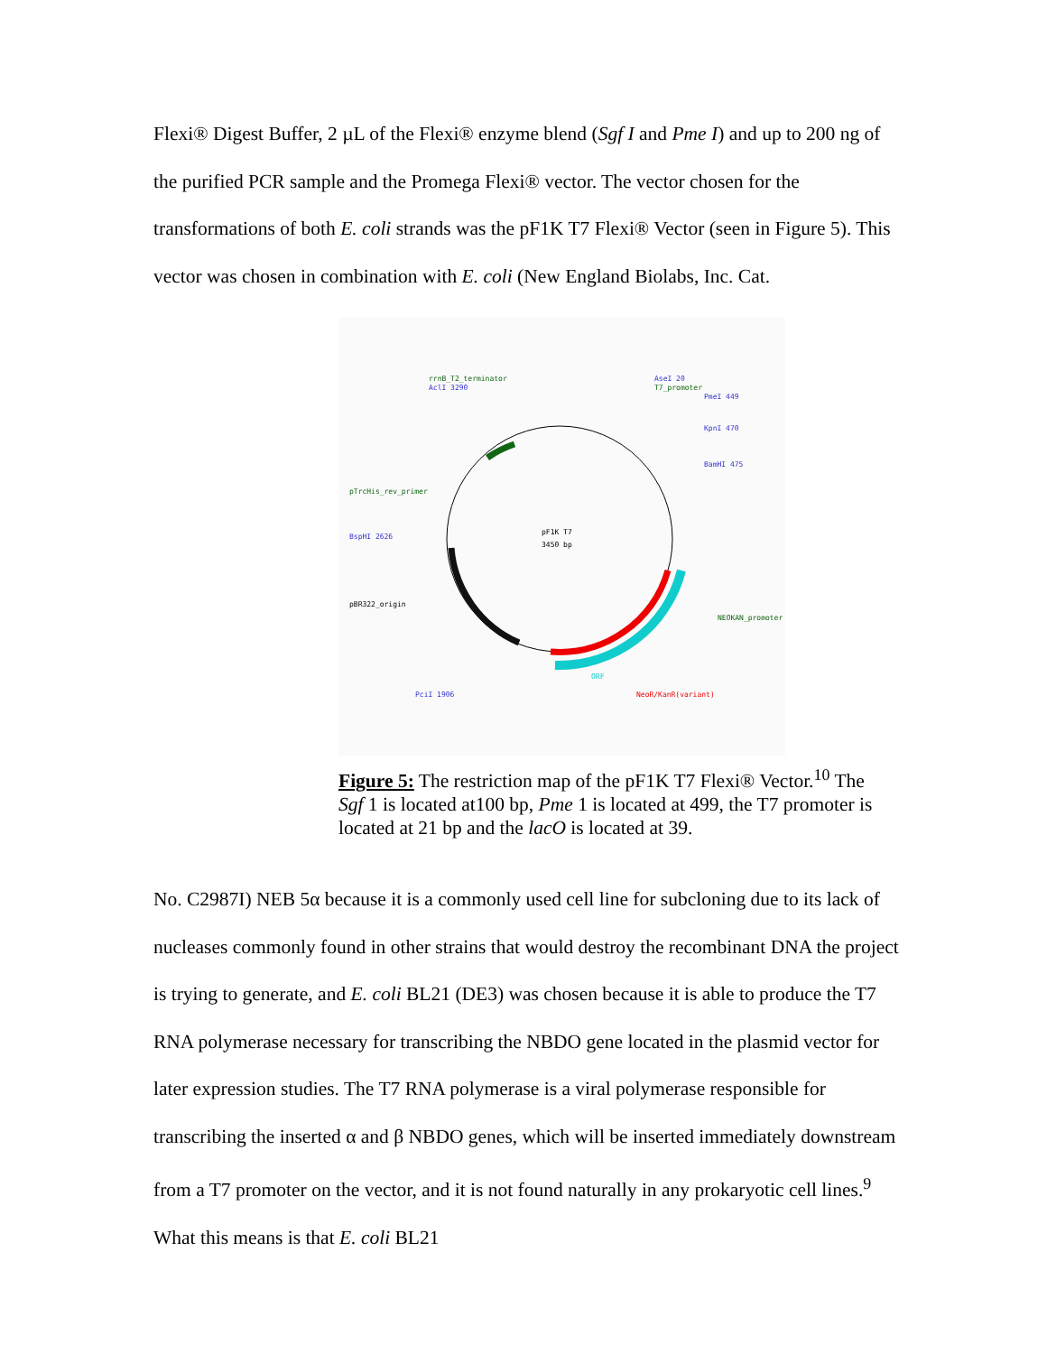Flexi® Digest Buffer, 2 µL of the Flexi® enzyme blend (Sgf I and Pme I) and up to 200 ng of the purified PCR sample and the Promega Flexi® vector. The vector chosen for the transformations of both E. coli strands was the pF1K T7 Flexi® Vector (seen in Figure 5). This vector was chosen in combination with E. coli (New England Biolabs, Inc. Cat.
pF1K T7
3450 bp
rrnB_T2_terminator
AclI 3290
AseI 20
T7_promoter
PmeI 449
KpnI 470
BamHI 475
pTrcHis_rev_primer
BspHI 2626
pBR322_origin
NEOKAN_promoter
PciI 1906
NeoR/KanR(variant)
ORF
Figure 5: The restriction map of the pF1K T7 Flexi® Vector.<sup>10</sup> The Sgf 1 is located at100 bp, Pme 1 is located at 499, the T7 promoter is located at 21 bp and the lacO is located at 39.
No. C2987I) NEB 5α because it is a commonly used cell line for subcloning due to its lack of nucleases commonly found in other strains that would destroy the recombinant DNA the project is trying to generate, and E. coli BL21 (DE3) was chosen because it is able to produce the T7 RNA polymerase necessary for transcribing the NBDO gene located in the plasmid vector for later expression studies. The T7 RNA polymerase is a viral polymerase responsible for transcribing the inserted α and β NBDO genes, which will be inserted immediately downstream from a T7 promoter on the vector, and it is not found naturally in any prokaryotic cell lines.<sup>9</sup> What this means is that E. coli BL21